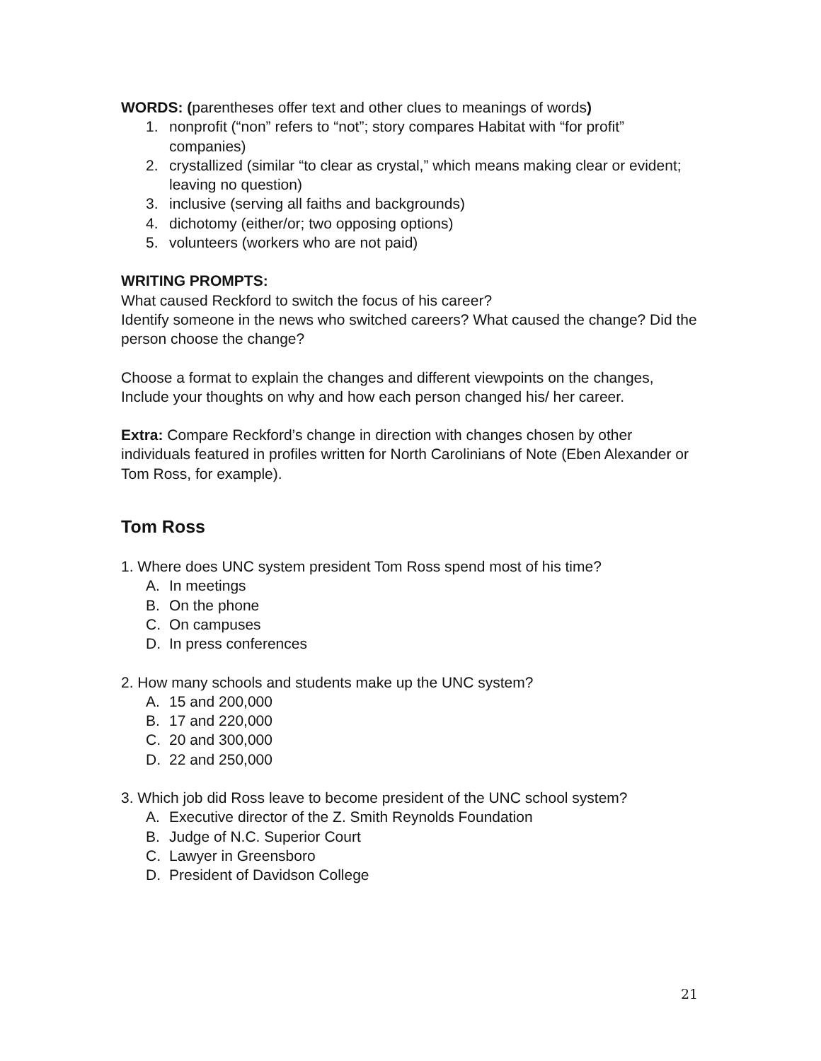WORDS: (parentheses offer text and other clues to meanings of words)
1. nonprofit (“non” refers to “not”; story compares Habitat with “for profit” companies)
2. crystallized (similar “to clear as crystal,” which means making clear or evident; leaving no question)
3. inclusive (serving all faiths and backgrounds)
4. dichotomy (either/or; two opposing options)
5. volunteers (workers who are not paid)
WRITING PROMPTS:
What caused Reckford to switch the focus of his career?
Identify someone in the news who switched careers? What caused the change? Did the person choose the change?
Choose a format to explain the changes and different viewpoints on the changes, Include your thoughts on why and how each person changed his/ her career.
Extra: Compare Reckford’s change in direction with changes chosen by other individuals featured in profiles written for North Carolinians of Note (Eben Alexander or Tom Ross, for example).
Tom Ross
1. Where does UNC system president Tom Ross spend most of his time?
A. In meetings
B. On the phone
C. On campuses
D. In press conferences
2. How many schools and students make up the UNC system?
A. 15 and 200,000
B. 17 and 220,000
C. 20 and 300,000
D. 22 and 250,000
3. Which job did Ross leave to become president of the UNC school system?
A. Executive director of the Z. Smith Reynolds Foundation
B. Judge of N.C. Superior Court
C. Lawyer in Greensboro
D. President of Davidson College
21